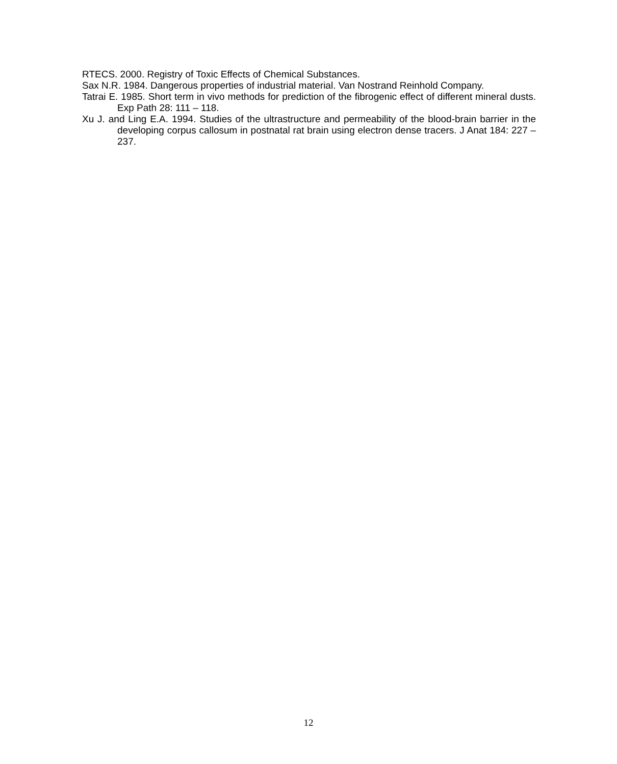RTECS. 2000. Registry of Toxic Effects of Chemical Substances.
Sax N.R. 1984. Dangerous properties of industrial material. Van Nostrand Reinhold Company.
Tatrai E. 1985. Short term in vivo methods for prediction of the fibrogenic effect of different mineral dusts. Exp Path 28: 111 – 118.
Xu J. and Ling E.A. 1994. Studies of the ultrastructure and permeability of the blood-brain barrier in the developing corpus callosum in postnatal rat brain using electron dense tracers. J Anat 184: 227 – 237.
12